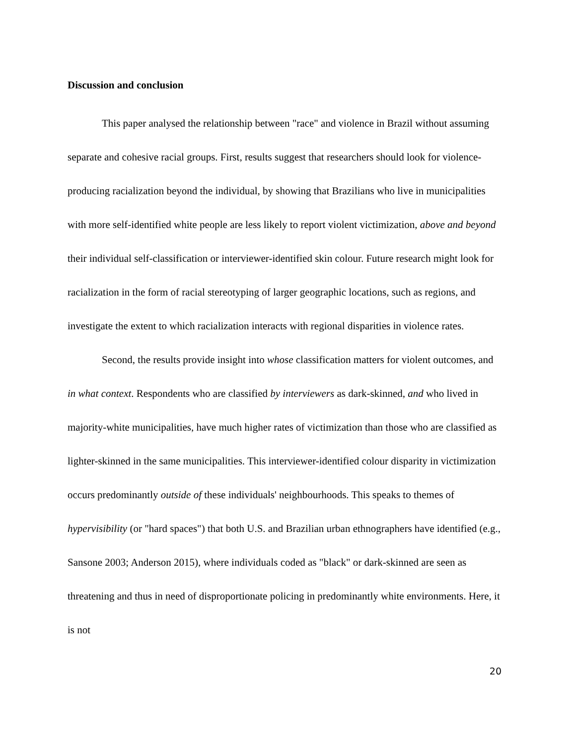Discussion and conclusion
This paper analysed the relationship between "race" and violence in Brazil without assuming separate and cohesive racial groups. First, results suggest that researchers should look for violence-producing racialization beyond the individual, by showing that Brazilians who live in municipalities with more self-identified white people are less likely to report violent victimization, above and beyond their individual self-classification or interviewer-identified skin colour. Future research might look for racialization in the form of racial stereotyping of larger geographic locations, such as regions, and investigate the extent to which racialization interacts with regional disparities in violence rates.
Second, the results provide insight into whose classification matters for violent outcomes, and in what context. Respondents who are classified by interviewers as dark-skinned, and who lived in majority-white municipalities, have much higher rates of victimization than those who are classified as lighter-skinned in the same municipalities. This interviewer-identified colour disparity in victimization occurs predominantly outside of these individuals' neighbourhoods. This speaks to themes of hypervisibility (or "hard spaces") that both U.S. and Brazilian urban ethnographers have identified (e.g., Sansone 2003; Anderson 2015), where individuals coded as "black" or dark-skinned are seen as threatening and thus in need of disproportionate policing in predominantly white environments. Here, it is not
20